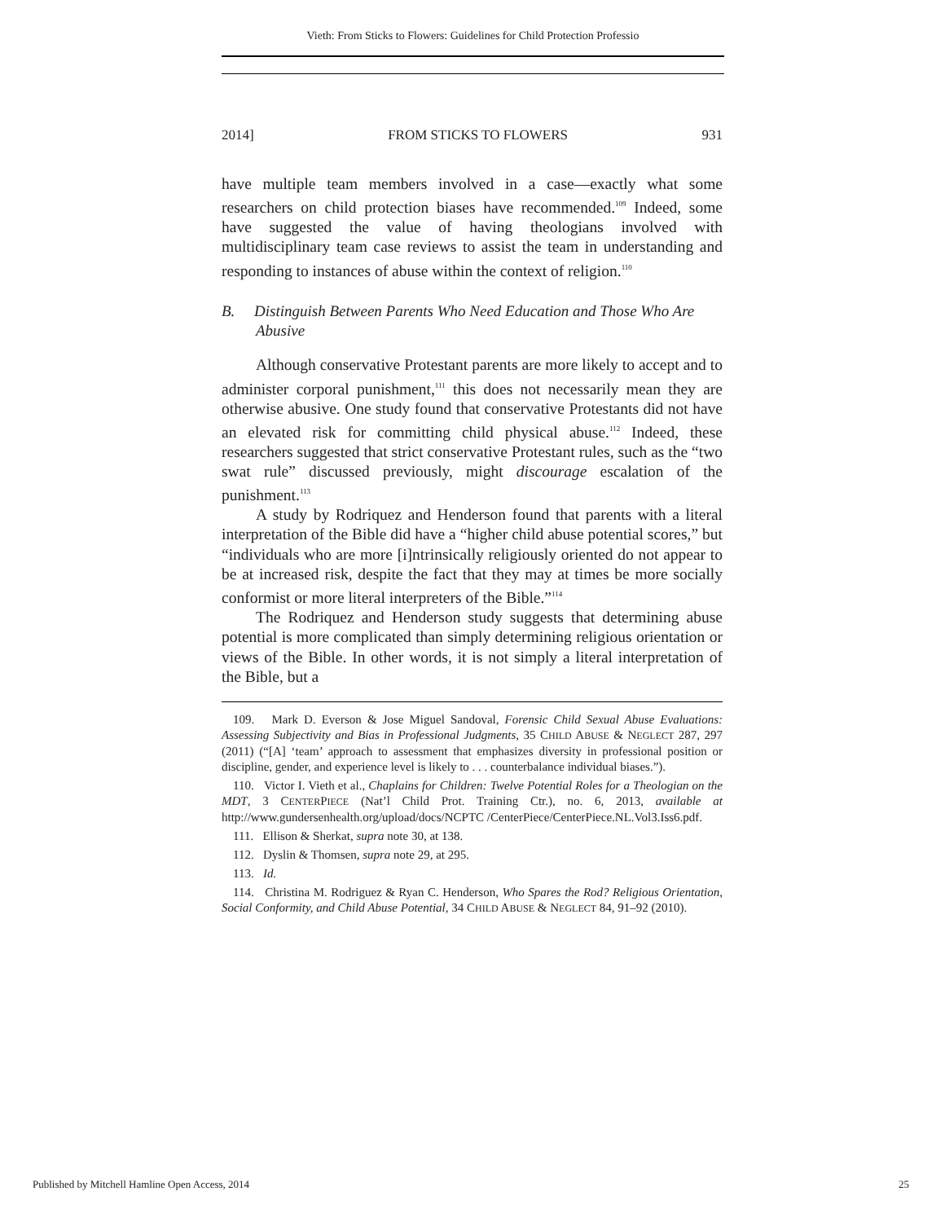Vieth: From Sticks to Flowers: Guidelines for Child Protection Professio
2014] FROM STICKS TO FLOWERS 931
have multiple team members involved in a case—exactly what some researchers on child protection biases have recommended.<sup>109</sup> Indeed, some have suggested the value of having theologians involved with multidisciplinary team case reviews to assist the team in understanding and responding to instances of abuse within the context of religion.<sup>110</sup>
B. Distinguish Between Parents Who Need Education and Those Who Are Abusive
Although conservative Protestant parents are more likely to accept and to administer corporal punishment,<sup>111</sup> this does not necessarily mean they are otherwise abusive. One study found that conservative Protestants did not have an elevated risk for committing child physical abuse.<sup>112</sup> Indeed, these researchers suggested that strict conservative Protestant rules, such as the “two swat rule” discussed previously, might discourage escalation of the punishment.<sup>113</sup>
A study by Rodriquez and Henderson found that parents with a literal interpretation of the Bible did have a “higher child abuse potential scores,” but “individuals who are more [i]ntrinsically religiously oriented do not appear to be at increased risk, despite the fact that they may at times be more socially conformist or more literal interpreters of the Bible.”<sup>114</sup>
The Rodriquez and Henderson study suggests that determining abuse potential is more complicated than simply determining religious orientation or views of the Bible. In other words, it is not simply a literal interpretation of the Bible, but a
109. Mark D. Everson & Jose Miguel Sandoval, Forensic Child Sexual Abuse Evaluations: Assessing Subjectivity and Bias in Professional Judgments, 35 CHILD ABUSE & NEGLECT 287, 297 (2011) (“[A] ‘team’ approach to assessment that emphasizes diversity in professional position or discipline, gender, and experience level is likely to . . . counterbalance individual biases.”).
110. Victor I. Vieth et al., Chaplains for Children: Twelve Potential Roles for a Theologian on the MDT, 3 CENTERPIECE (Nat’l Child Prot. Training Ctr.), no. 6, 2013, available at http://www.gundersenhealth.org/upload/docs/NCPTC /CenterPiece/CenterPiece.NL.Vol3.Iss6.pdf.
111. Ellison & Sherkat, supra note 30, at 138.
112. Dyslin & Thomsen, supra note 29, at 295.
113. Id.
114. Christina M. Rodriguez & Ryan C. Henderson, Who Spares the Rod? Religious Orientation, Social Conformity, and Child Abuse Potential, 34 CHILD ABUSE & NEGLECT 84, 91–92 (2010).
Published by Mitchell Hamline Open Access, 2014 25